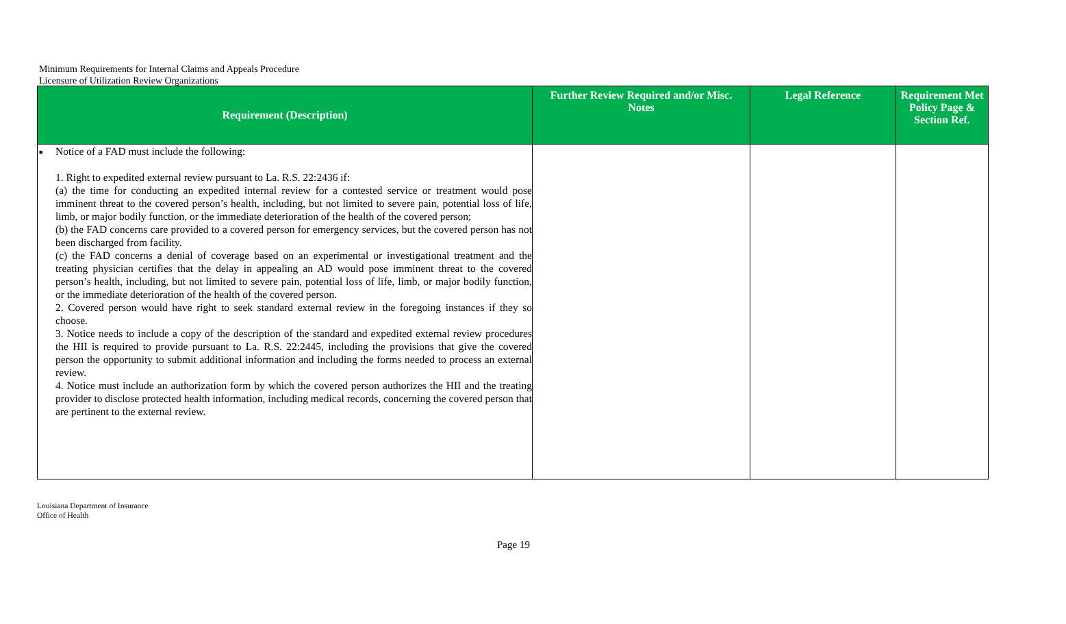Minimum Requirements for Internal Claims and Appeals Procedure
Licensure of Utilization Review Organizations
| Requirement (Description) | Further Review Required and/or Misc. Notes | Legal Reference | Requirement Met Policy Page & Section Ref. |
| --- | --- | --- | --- |
| ■ Notice of a FAD must include the following: 1. Right to expedited external review pursuant to La. R.S. 22:2436 if: (a) the time for conducting an expedited internal review for a contested service or treatment would pose imminent threat to the covered person’s health, including, but not limited to severe pain, potential loss of life, limb, or major bodily function, or the immediate deterioration of the health of the covered person; (b) the FAD concerns care provided to a covered person for emergency services, but the covered person has not been discharged from facility. (c) the FAD concerns a denial of coverage based on an experimental or investigational treatment and the treating physician certifies that the delay in appealing an AD would pose imminent threat to the covered person’s health, including, but not limited to severe pain, potential loss of life, limb, or major bodily function, or the immediate deterioration of the health of the covered person. 2. Covered person would have right to seek standard external review in the foregoing instances if they so choose. 3. Notice needs to include a copy of the description of the standard and expedited external review procedures the HII is required to provide pursuant to La. R.S. 22:2445, including the provisions that give the covered person the opportunity to submit additional information and including the forms needed to process an external review. 4. Notice must include an authorization form by which the covered person authorizes the HII and the treating provider to disclose protected health information, including medical records, concerning the covered person that are pertinent to the external review. | | | |
Louisiana Department of Insurance
Office of Health
Page 19